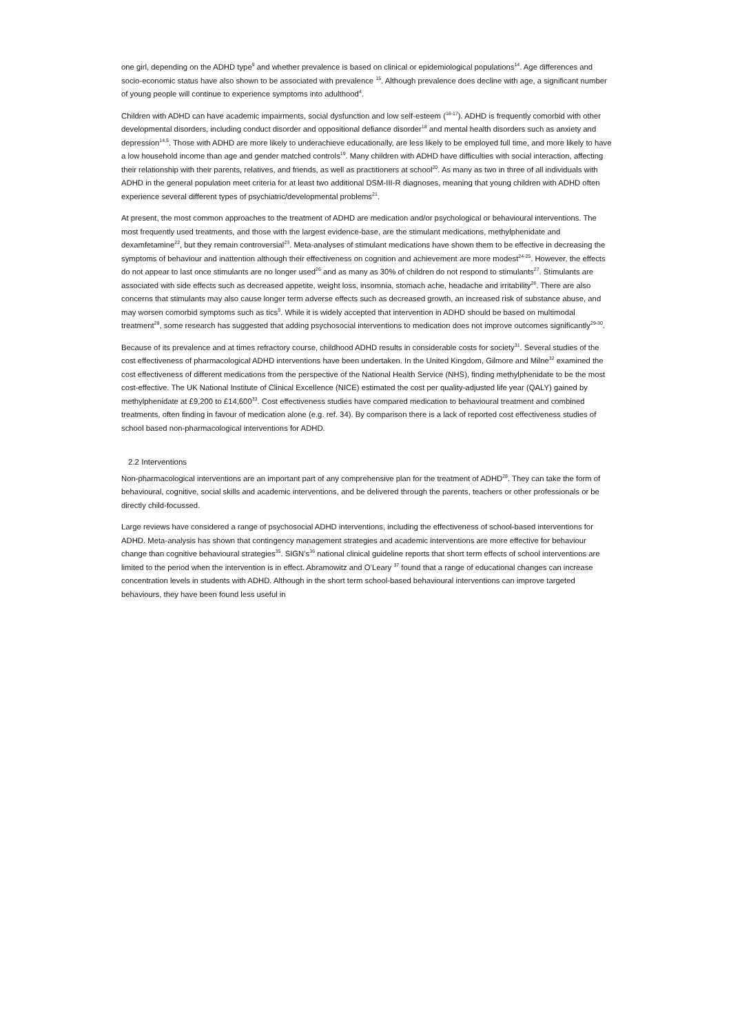one girl, depending on the ADHD type<sup>9</sup> and whether prevalence is based on clinical or epidemiological populations<sup>14</sup>. Age differences and socio-economic status have also shown to be associated with prevalence <sup>15</sup>. Although prevalence does decline with age, a significant number of young people will continue to experience symptoms into adulthood<sup>4</sup>.
Children with ADHD can have academic impairments, social dysfunction and low self-esteem (<sup>16-17</sup>). ADHD is frequently comorbid with other developmental disorders, including conduct disorder and oppositional defiance disorder<sup>18</sup> and mental health disorders such as anxiety and depression<sup>14,5</sup>. Those with ADHD are more likely to underachieve educationally, are less likely to be employed full time, and more likely to have a low household income than age and gender matched controls<sup>19</sup>. Many children with ADHD have difficulties with social interaction, affecting their relationship with their parents, relatives, and friends, as well as practitioners at school<sup>20</sup>. As many as two in three of all individuals with ADHD in the general population meet criteria for at least two additional DSM-III-R diagnoses, meaning that young children with ADHD often experience several different types of psychiatric/developmental problems<sup>21</sup>.
At present, the most common approaches to the treatment of ADHD are medication and/or psychological or behavioural interventions. The most frequently used treatments, and those with the largest evidence-base, are the stimulant medications, methylphenidate and dexamfetamine<sup>22</sup>, but they remain controversial<sup>23</sup>. Meta-analyses of stimulant medications have shown them to be effective in decreasing the symptoms of behaviour and inattention although their effectiveness on cognition and achievement are more modest<sup>24-25</sup>. However, the effects do not appear to last once stimulants are no longer used<sup>26</sup> and as many as 30% of children do not respond to stimulants<sup>27</sup>. Stimulants are associated with side effects such as decreased appetite, weight loss, insomnia, stomach ache, headache and irritability<sup>28</sup>. There are also concerns that stimulants may also cause longer term adverse effects such as decreased growth, an increased risk of substance abuse, and may worsen comorbid symptoms such as tics<sup>5</sup>. While it is widely accepted that intervention in ADHD should be based on multimodal treatment<sup>28</sup>, some research has suggested that adding psychosocial interventions to medication does not improve outcomes significantly<sup>29-30</sup>.
Because of its prevalence and at times refractory course, childhood ADHD results in considerable costs for society<sup>31</sup>. Several studies of the cost effectiveness of pharmacological ADHD interventions have been undertaken. In the United Kingdom, Gilmore and Milne<sup>32</sup> examined the cost effectiveness of different medications from the perspective of the National Health Service (NHS), finding methylphenidate to be the most cost-effective. The UK National Institute of Clinical Excellence (NICE) estimated the cost per quality-adjusted life year (QALY) gained by methylphenidate at £9,200 to £14,600<sup>33</sup>. Cost effectiveness studies have compared medication to behavioural treatment and combined treatments, often finding in favour of medication alone (e.g. ref. 34). By comparison there is a lack of reported cost effectiveness studies of school based non-pharmacological interventions for ADHD.
2.2 Interventions
Non-pharmacological interventions are an important part of any comprehensive plan for the treatment of ADHD<sup>28</sup>. They can take the form of behavioural, cognitive, social skills and academic interventions, and be delivered through the parents, teachers or other professionals or be directly child-focussed.
Large reviews have considered a range of psychosocial ADHD interventions, including the effectiveness of school-based interventions for ADHD. Meta-analysis has shown that contingency management strategies and academic interventions are more effective for behaviour change than cognitive behavioural strategies<sup>35</sup>. SIGN’s<sup>36</sup> national clinical guideline reports that short term effects of school interventions are limited to the period when the intervention is in effect. Abramowitz and O’Leary <sup>37</sup> found that a range of educational changes can increase concentration levels in students with ADHD. Although in the short term school-based behavioural interventions can improve targeted behaviours, they have been found less useful in